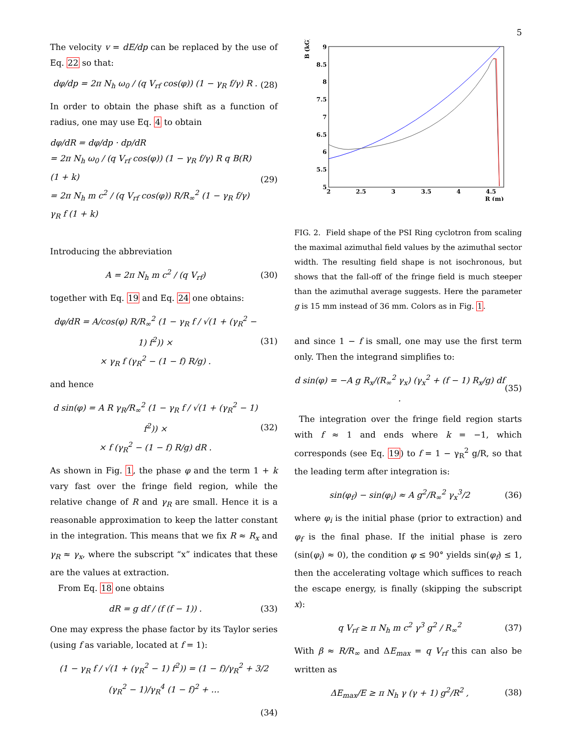5
The velocity v = dE/dp can be replaced by the use of Eq. 22 so that:
dφ/dp = 2π N<sub>h</sub> ω<sub>0</sub> / (q V<sub>rf</sub> cos(φ)) (1 − γ<sub>R</sub> f/γ) R .
(28)
In order to obtain the phase shift as a function of radius, one may use Eq. 4 to obtain
dφ/dR = dφ/dp · dp/dR
= 2π N<sub>h</sub> ω<sub>0</sub> / (q V<sub>rf</sub> cos(φ)) (1 − γ<sub>R</sub> f/γ) R q B(R) (1 + k)
= 2π N<sub>h</sub> m c<sup>2</sup> / (q V<sub>rf</sub> cos(φ)) R/R<sub>∞</sub><sup>2</sup> (1 − γ<sub>R</sub> f/γ) γ<sub>R</sub> f (1 + k)
(29)
Introducing the abbreviation
A = 2π N<sub>h</sub> m c<sup>2</sup> / (q V<sub>rf</sub>) (30)
together with Eq. 19 and Eq. 24 one obtains:
dφ/dR = A/cos(φ) R/R<sub>∞</sub><sup>2</sup> (1 − γ<sub>R</sub> f / √(1 + (γ<sub>R</sub><sup>2</sup> − 1) f<sup>2</sup>)) ×
× γ<sub>R</sub> f (γ<sub>R</sub><sup>2</sup> − (1 − f) R/g) .
(31)
and hence
d sin(φ) = A R γ<sub>R</sub>/R<sub>∞</sub><sup>2</sup> (1 − γ<sub>R</sub> f / √(1 + (γ<sub>R</sub><sup>2</sup> − 1) f<sup>2</sup>)) ×
× f (γ<sub>R</sub><sup>2</sup> − (1 − f) R/g) dR .
(32)
As shown in Fig. 1, the phase φ and the term 1 + k vary fast over the fringe field region, while the relative change of R and γ<sub>R</sub> are small. Hence it is a reasonable approximation to keep the latter constant in the integration. This means that we fix R ≈ R<sub>x</sub> and γ<sub>R</sub> ≈ γ<sub>x</sub>, where the subscript “x” indicates that these are the values at extraction.
From Eq. 18 one obtains
dR = g df / (f (f − 1)) . (33)
One may express the phase factor by its Taylor series (using f as variable, located at f = 1):
(1 − γ<sub>R</sub> f / √(1 + (γ<sub>R</sub><sup>2</sup> − 1) f<sup>2</sup>)) = (1 − f)/γ<sub>R</sub><sup>2</sup> + 3/2 (γ<sub>R</sub><sup>2</sup> − 1)/γ<sub>R</sub><sup>4</sup> (1 − f)<sup>2</sup> + …
(34)
B (kG)
9
8.5
8
7.5
7
6.5
6
5.5
5
2
2.5
3
3.5
4
4.5
R (m)
FIG. 2. Field shape of the PSI Ring cyclotron from scaling the maximal azimuthal field values by the azimuthal sector width. The resulting field shape is not isochronous, but shows that the fall-off of the fringe field is much steeper than the azimuthal average suggests. Here the parameter g is 15 mm instead of 36 mm. Colors as in Fig. 1.
and since 1 − f is small, one may use the first term only. Then the integrand simplifies to:
d sin(φ) = −A g R<sub>x</sub>/(R<sub>∞</sub><sup>2</sup> γ<sub>x</sub>) (γ<sub>x</sub><sup>2</sup> + (f − 1) R<sub>x</sub>/g) df .
(35)
The integration over the fringe field region starts with f ≈ 1 and ends where k = −1, which corresponds (see Eq. 19) to f = 1 − γ<sub>R</sub><sup>2</sup> g/R, so that the leading term after integration is:
sin(φ<sub>f</sub>) − sin(φ<sub>i</sub>) ≈ A g<sup>2</sup>/R<sub>∞</sub><sup>2</sup> γ<sub>x</sub><sup>3</sup>/2
(36)
where φ<sub>i</sub> is the initial phase (prior to extraction) and φ<sub>f</sub> is the final phase. If the initial phase is zero (sin(φ<sub>i</sub>) ≈ 0), the condition φ ≤ 90° yields sin(φ<sub>f</sub>) ≤ 1, then the accelerating voltage which suffices to reach the escape energy, is finally (skipping the subscript x):
q V<sub>rf</sub> ≥ π N<sub>h</sub> m c<sup>2</sup> γ<sup>3</sup> g<sup>2</sup> / R<sub>∞</sub><sup>2</sup> (37)
With β ≈ R/R<sub>∞</sub> and ΔE<sub>max</sub> = q V<sub>rf</sub> this can also be written as
ΔE<sub>max</sub>/E ≥ π N<sub>h</sub> γ (γ + 1) g<sup>2</sup>/R<sup>2</sup> ,
(38)